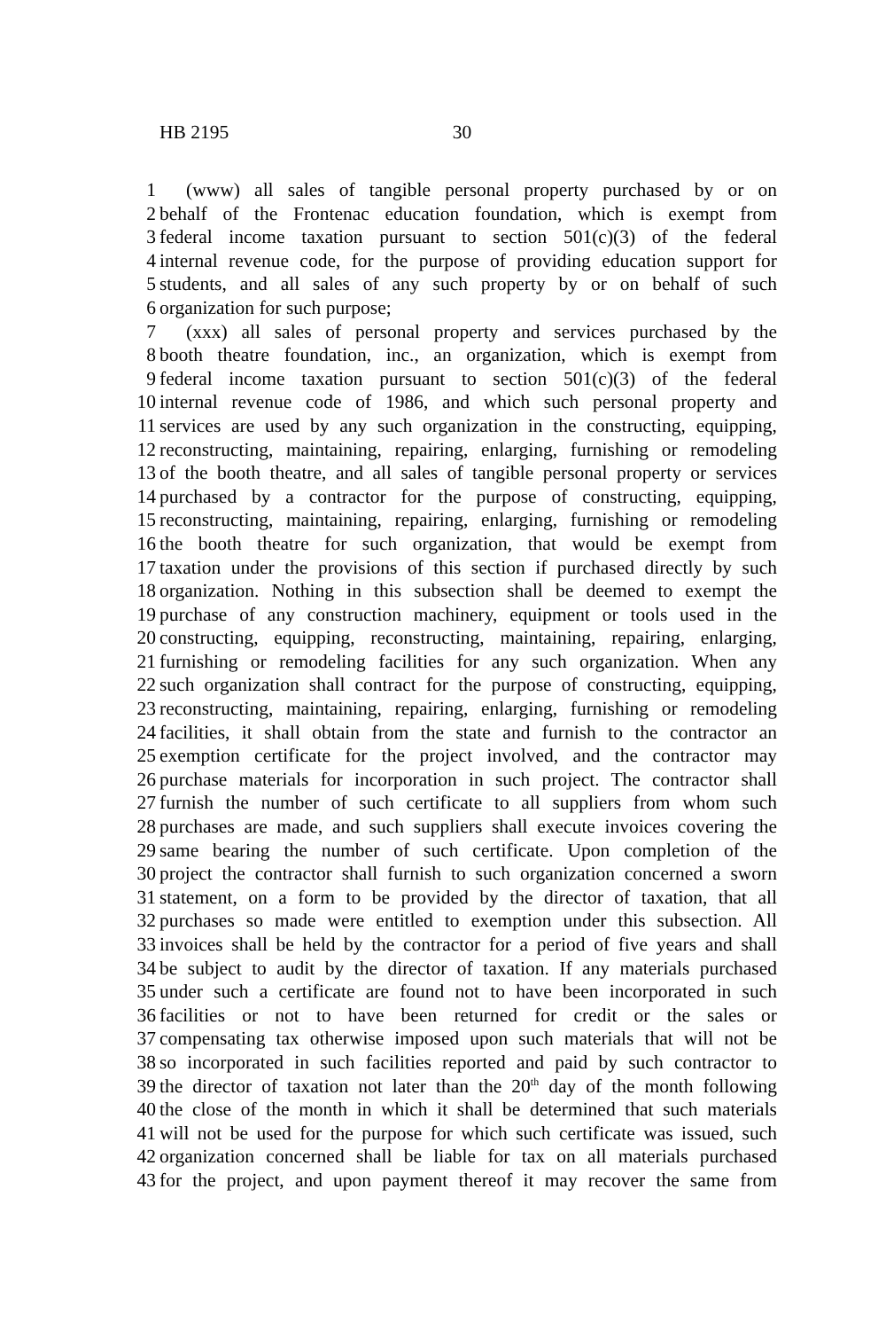HB 2195 30
1 (www) all sales of tangible personal property purchased by or on
2 behalf of the Frontenac education foundation, which is exempt from
3 federal income taxation pursuant to section 501(c)(3) of the federal
4 internal revenue code, for the purpose of providing education support for
5 students, and all sales of any such property by or on behalf of such
6 organization for such purpose;
7 (xxx) all sales of personal property and services purchased by the
8 booth theatre foundation, inc., an organization, which is exempt from
9 federal income taxation pursuant to section 501(c)(3) of the federal
10 internal revenue code of 1986, and which such personal property and
11 services are used by any such organization in the constructing, equipping,
12 reconstructing, maintaining, repairing, enlarging, furnishing or remodeling
13 of the booth theatre, and all sales of tangible personal property or services
14 purchased by a contractor for the purpose of constructing, equipping,
15 reconstructing, maintaining, repairing, enlarging, furnishing or remodeling
16 the booth theatre for such organization, that would be exempt from
17 taxation under the provisions of this section if purchased directly by such
18 organization. Nothing in this subsection shall be deemed to exempt the
19 purchase of any construction machinery, equipment or tools used in the
20 constructing, equipping, reconstructing, maintaining, repairing, enlarging,
21 furnishing or remodeling facilities for any such organization. When any
22 such organization shall contract for the purpose of constructing, equipping,
23 reconstructing, maintaining, repairing, enlarging, furnishing or remodeling
24 facilities, it shall obtain from the state and furnish to the contractor an
25 exemption certificate for the project involved, and the contractor may
26 purchase materials for incorporation in such project. The contractor shall
27 furnish the number of such certificate to all suppliers from whom such
28 purchases are made, and such suppliers shall execute invoices covering the
29 same bearing the number of such certificate. Upon completion of the
30 project the contractor shall furnish to such organization concerned a sworn
31 statement, on a form to be provided by the director of taxation, that all
32 purchases so made were entitled to exemption under this subsection. All
33 invoices shall be held by the contractor for a period of five years and shall
34 be subject to audit by the director of taxation. If any materials purchased
35 under such a certificate are found not to have been incorporated in such
36 facilities or not to have been returned for credit or the sales or
37 compensating tax otherwise imposed upon such materials that will not be
38 so incorporated in such facilities reported and paid by such contractor to
39 the director of taxation not later than the 20<sup>th</sup> day of the month following
40 the close of the month in which it shall be determined that such materials
41 will not be used for the purpose for which such certificate was issued, such
42 organization concerned shall be liable for tax on all materials purchased
43 for the project, and upon payment thereof it may recover the same from